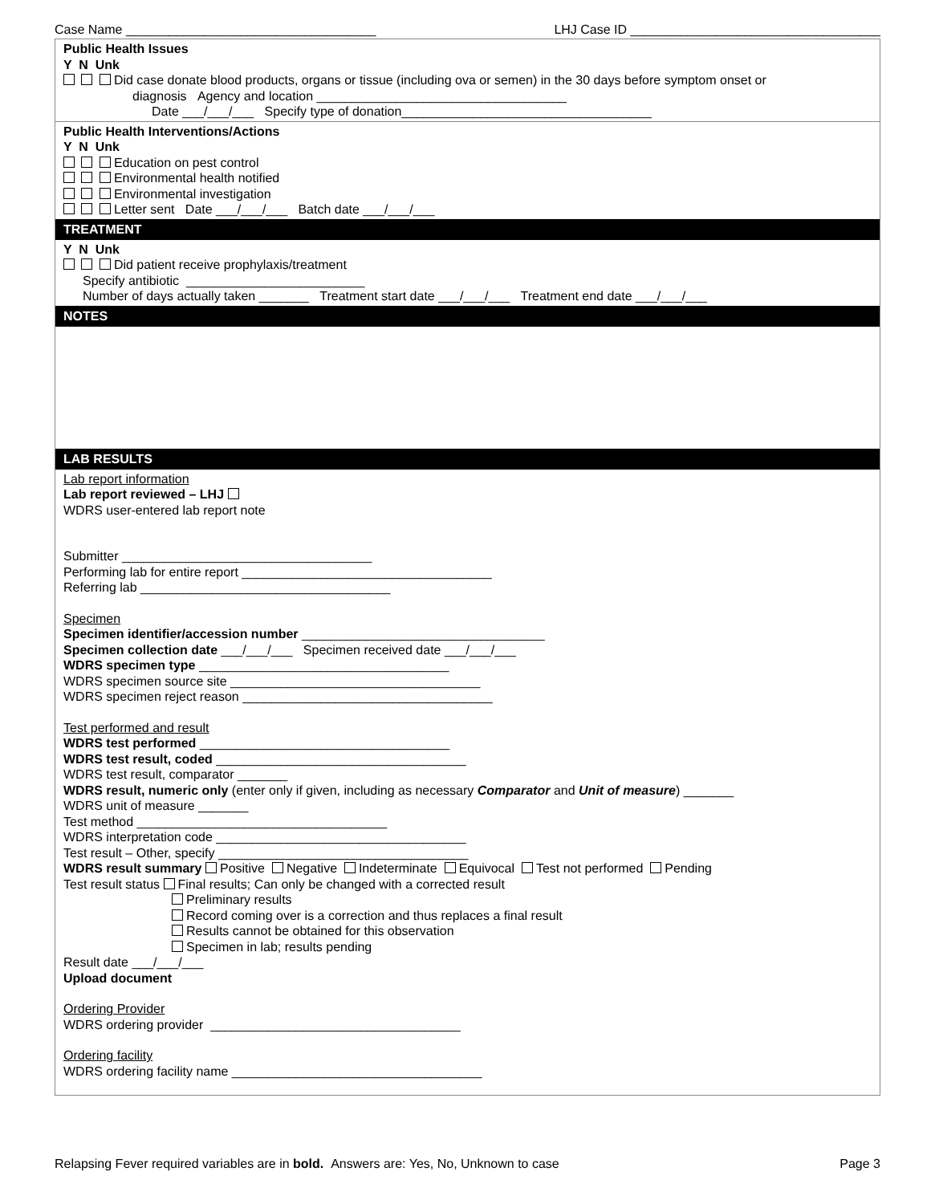Case Name ___________________________________ LHJ Case ID ___________________________________
Public Health Issues
Y N Unk
Did case donate blood products, organs or tissue (including ova or semen) in the 30 days before symptom onset or
diagnosis Agency and location ___________________________________
Date ___/___/___ Specify type of donation___________________________________
Public Health Interventions/Actions
Y N Unk
Education on pest control
Environmental health notified
Environmental investigation
Letter sent Date ___/___/___ Batch date ___/___/___
TREATMENT
Y N Unk
Did patient receive prophylaxis/treatment
Specify antibiotic _________________________
Number of days actually taken _______ Treatment start date ___/___/___ Treatment end date ___/___/___
NOTES
LAB RESULTS
Lab report information
Lab report reviewed – LHJ
WDRS user-entered lab report note
Submitter ___________________________________
Performing lab for entire report ___________________________________
Referring lab ___________________________________
Specimen
Specimen identifier/accession number __________________________________
Specimen collection date ___/___/___ Specimen received date ___/___/___
WDRS specimen type ___________________________________
WDRS specimen source site ___________________________________
WDRS specimen reject reason ___________________________________
Test performed and result
WDRS test performed ___________________________________
WDRS test result, coded ___________________________________
WDRS test result, comparator _______
WDRS result, numeric only (enter only if given, including as necessary Comparator and Unit of measure) _______
WDRS unit of measure _______
Test method ___________________________________
WDRS interpretation code ___________________________________
Test result – Other, specify ___________________________________
WDRS result summary Positive Negative Indeterminate Equivocal Test not performed Pending
Test result status Final results; Can only be changed with a corrected result
Preliminary results
Record coming over is a correction and thus replaces a final result
Results cannot be obtained for this observation
Specimen in lab; results pending
Result date ___/___/___
Upload document
Ordering Provider
WDRS ordering provider ___________________________________
Ordering facility
WDRS ordering facility name ___________________________________
Relapsing Fever required variables are in bold. Answers are: Yes, No, Unknown to case Page 3